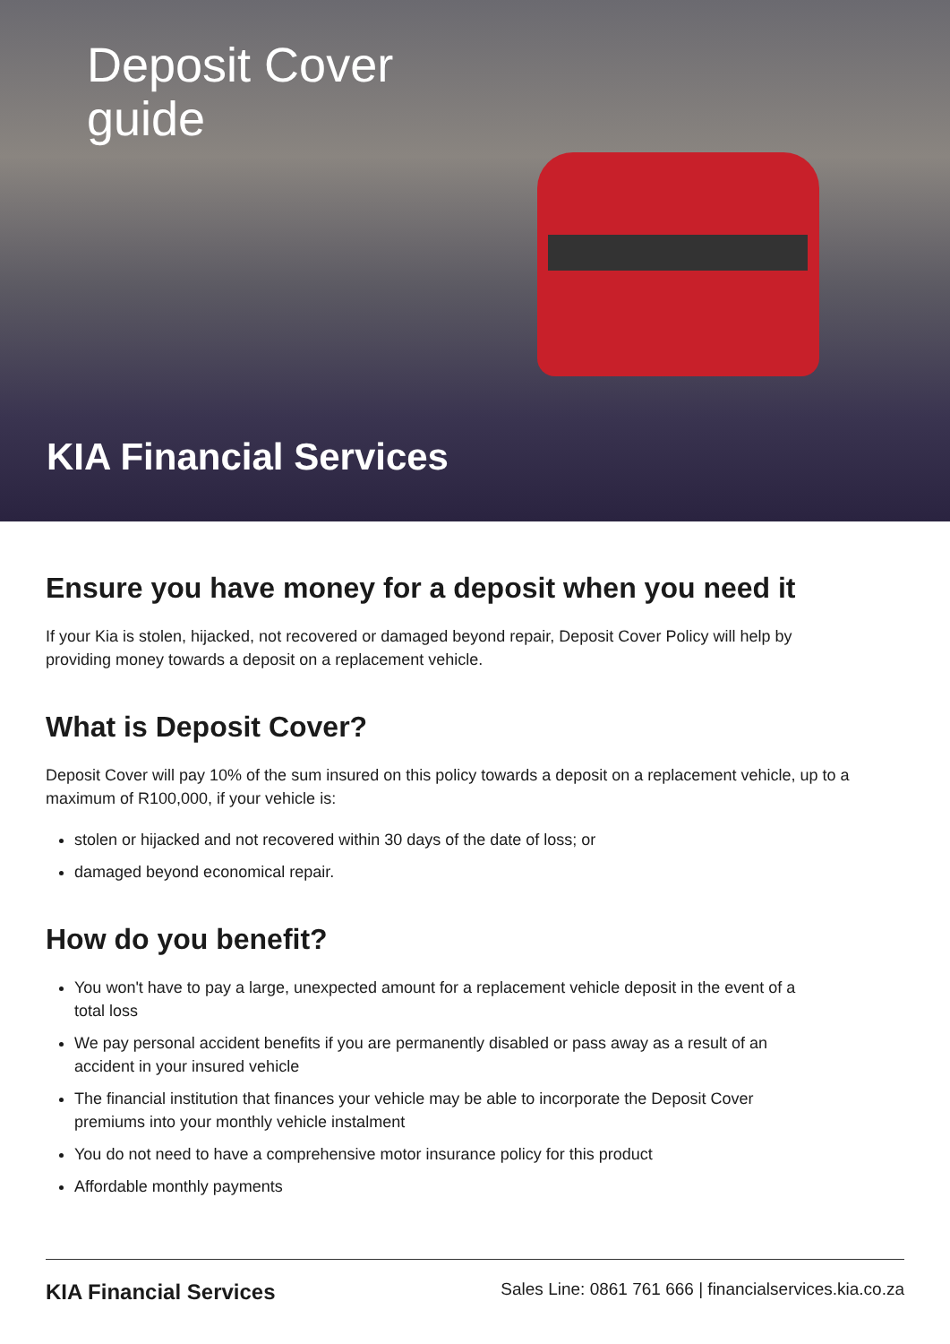Deposit Cover
guide
KIA Financial Services
Ensure you have money for a deposit when you need it
If your Kia is stolen, hijacked, not recovered or damaged beyond repair, Deposit Cover Policy will help by providing money towards a deposit on a replacement vehicle.
What is Deposit Cover?
Deposit Cover will pay 10% of the sum insured on this policy towards a deposit on a replacement vehicle, up to a maximum of R100,000, if your vehicle is:
stolen or hijacked and not recovered within 30 days of the date of loss; or
damaged beyond economical repair.
How do you benefit?
You won't have to pay a large, unexpected amount for a replacement vehicle deposit in the event of a total loss
We pay personal accident benefits if you are permanently disabled or pass away as a result of an accident in your insured vehicle
The financial institution that finances your vehicle may be able to incorporate the Deposit Cover premiums into your monthly vehicle instalment
You do not need to have a comprehensive motor insurance policy for this product
Affordable monthly payments
KIA Financial Services Sales Line: 0861 761 666 | financialservices.kia.co.za